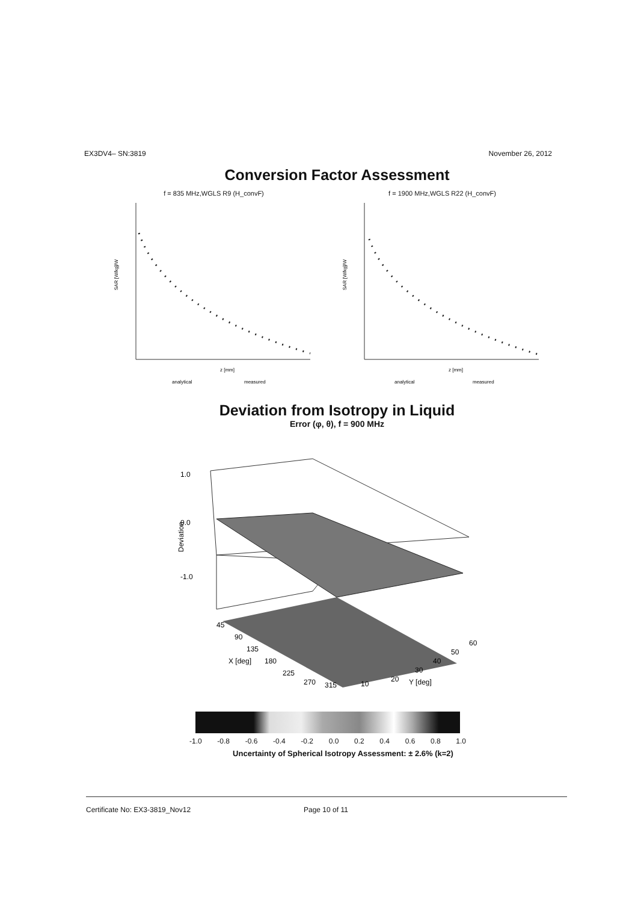EX3DV4– SN:3819 November 26, 2012
Conversion Factor Assessment
f = 835 MHz,WGLS R9 (H_convF)
SAR [W/kg]/W
z [mm]
analytical
measured
f = 1900 MHz,WGLS R22 (H_convF)
SAR [W/kg]/W
z [mm]
analytical
measured
Deviation from Isotropy in Liquid
Error (φ, θ), f = 900 MHz
1.0
0.0
-1.0
Deviation
45
90
135
180
225
270
315
X [deg]
10
20
30
40
50
60
Y [deg]
-1.0 -0.8 -0.6 -0.4 -0.2 0.0 0.2 0.4 0.6 0.8 1.0
Uncertainty of Spherical Isotropy Assessment: ± 2.6% (k=2)
Certificate No: EX3-3819_Nov12 Page 10 of 11